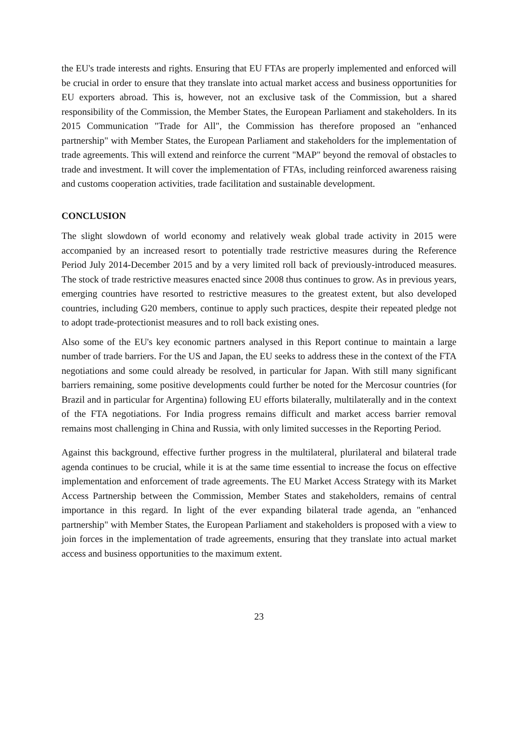the EU's trade interests and rights. Ensuring that EU FTAs are properly implemented and enforced will be crucial in order to ensure that they translate into actual market access and business opportunities for EU exporters abroad. This is, however, not an exclusive task of the Commission, but a shared responsibility of the Commission, the Member States, the European Parliament and stakeholders. In its 2015 Communication "Trade for All", the Commission has therefore proposed an "enhanced partnership" with Member States, the European Parliament and stakeholders for the implementation of trade agreements. This will extend and reinforce the current "MAP" beyond the removal of obstacles to trade and investment. It will cover the implementation of FTAs, including reinforced awareness raising and customs cooperation activities, trade facilitation and sustainable development.
CONCLUSION
The slight slowdown of world economy and relatively weak global trade activity in 2015 were accompanied by an increased resort to potentially trade restrictive measures during the Reference Period July 2014-December 2015 and by a very limited roll back of previously-introduced measures. The stock of trade restrictive measures enacted since 2008 thus continues to grow. As in previous years, emerging countries have resorted to restrictive measures to the greatest extent, but also developed countries, including G20 members, continue to apply such practices, despite their repeated pledge not to adopt trade-protectionist measures and to roll back existing ones.
Also some of the EU's key economic partners analysed in this Report continue to maintain a large number of trade barriers. For the US and Japan, the EU seeks to address these in the context of the FTA negotiations and some could already be resolved, in particular for Japan. With still many significant barriers remaining, some positive developments could further be noted for the Mercosur countries (for Brazil and in particular for Argentina) following EU efforts bilaterally, multilaterally and in the context of the FTA negotiations. For India progress remains difficult and market access barrier removal remains most challenging in China and Russia, with only limited successes in the Reporting Period.
Against this background, effective further progress in the multilateral, plurilateral and bilateral trade agenda continues to be crucial, while it is at the same time essential to increase the focus on effective implementation and enforcement of trade agreements. The EU Market Access Strategy with its Market Access Partnership between the Commission, Member States and stakeholders, remains of central importance in this regard. In light of the ever expanding bilateral trade agenda, an "enhanced partnership" with Member States, the European Parliament and stakeholders is proposed with a view to join forces in the implementation of trade agreements, ensuring that they translate into actual market access and business opportunities to the maximum extent.
23